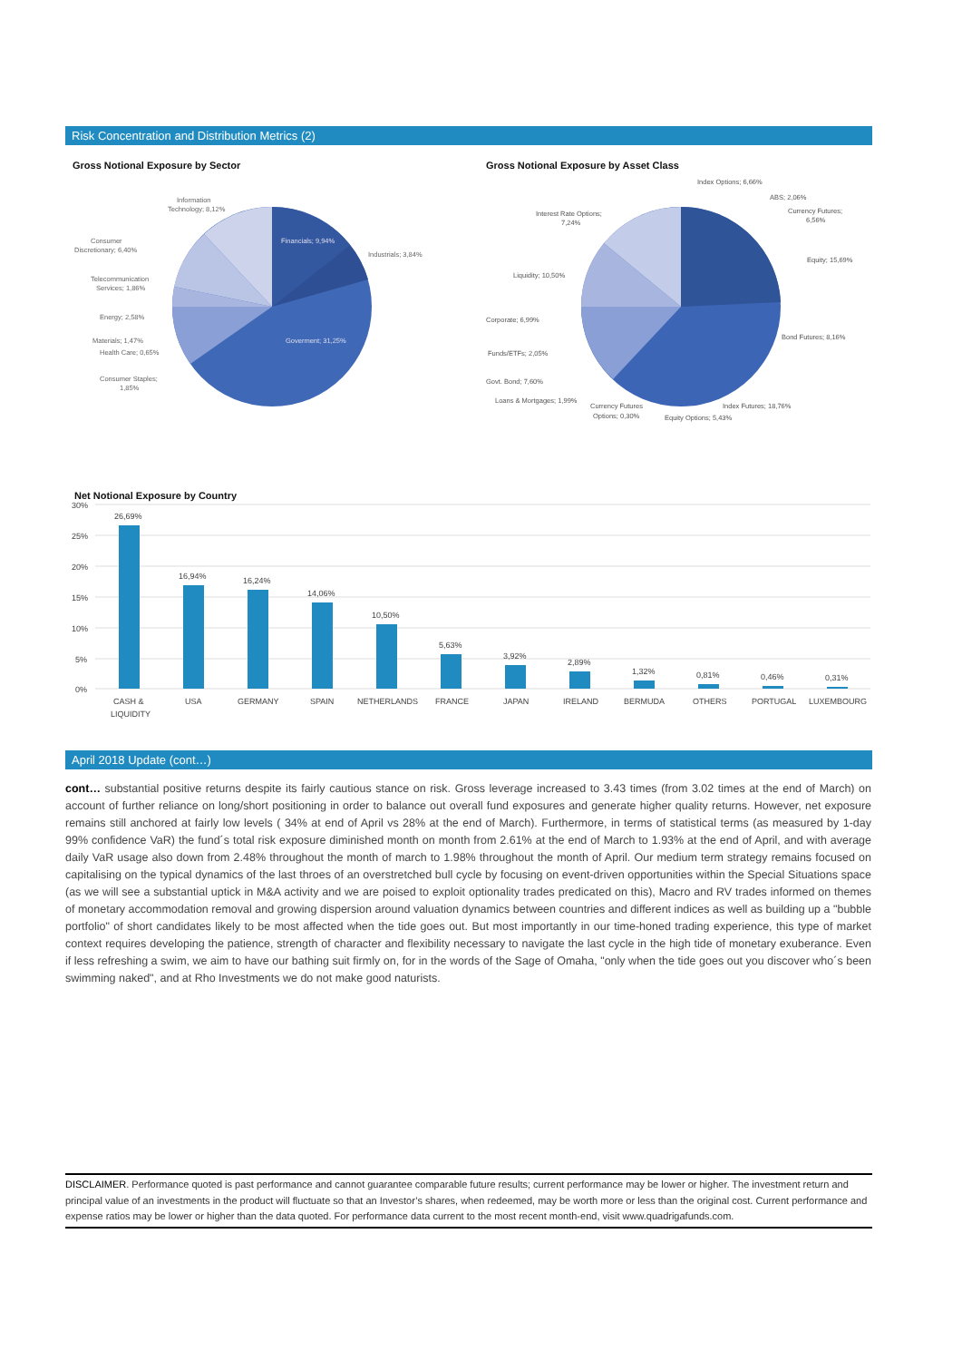Risk Concentration and Distribution Metrics (2)
Gross Notional Exposure by Sector
Financials; 9,94%
Industrials; 3,84%
Goverment; 31,25%
Information
Technology; 8,12%
Consumer
Discretionary; 6,40%
Telecommunication
Services; 1,86%
Energy; 2,58%
Materials; 1,47%
Health Care; 0,65%
Consumer Staples;
1,85%
Gross Notional Exposure by Asset Class
Index Options; 6,66%
ABS; 2,06%
Currency Futures;
6,56%
Equity; 15,69%
Bond Futures; 8,16%
Index Futures; 18,76%
Equity Options; 5,43%
Currency Futures
Options; 0,30%
Loans & Mortgages; 1,99%
Govt. Bond; 7,60%
Funds/ETFs; 2,05%
Corporate; 6,99%
Liquidity; 10,50%
Interest Rate Options;
7,24%
Net Notional Exposure by Country
30%
25%
20%
15%
10%
5%
0%
26,69%
16,94%
16,24%
14,06%
10,50%
5,63%
3,92%
2,89%
1,32%
0,81%
0,46%
0,31%
CASH &
LIQUIDITY
USA
GERMANY
SPAIN
NETHERLANDS
FRANCE
JAPAN
IRELAND
BERMUDA
OTHERS
PORTUGAL
LUXEMBOURG
April 2018 Update (cont…)
cont… substantial positive returns despite its fairly cautious stance on risk. Gross leverage increased to 3.43 times (from 3.02 times at the end of March) on account of further reliance on long/short positioning in order to balance out overall fund exposures and generate higher quality returns. However, net exposure remains still anchored at fairly low levels ( 34% at end of April vs 28% at the end of March). Furthermore, in terms of statistical terms (as measured by 1-day 99% confidence VaR) the fund´s total risk exposure diminished month on month from 2.61% at the end of March to 1.93% at the end of April, and with average daily VaR usage also down from 2.48% throughout the month of march to 1.98% throughout the month of April. Our medium term strategy remains focused on capitalising on the typical dynamics of the last throes of an overstretched bull cycle by focusing on event-driven opportunities within the Special Situations space (as we will see a substantial uptick in M&A activity and we are poised to exploit optionality trades predicated on this), Macro and RV trades informed on themes of monetary accommodation removal and growing dispersion around valuation dynamics between countries and different indices as well as building up a "bubble portfolio" of short candidates likely to be most affected when the tide goes out. But most importantly in our time-honed trading experience, this type of market context requires developing the patience, strength of character and flexibility necessary to navigate the last cycle in the high tide of monetary exuberance. Even if less refreshing a swim, we aim to have our bathing suit firmly on, for in the words of the Sage of Omaha, "only when the tide goes out you discover who´s been swimming naked", and at Rho Investments we do not make good naturists.
DISCLAIMER. Performance quoted is past performance and cannot guarantee comparable future results; current performance may be lower or higher. The investment return and principal value of an investments in the product will fluctuate so that an Investor’s shares, when redeemed, may be worth more or less than the original cost. Current performance and expense ratios may be lower or higher than the data quoted. For performance data current to the most recent month-end, visit www.quadrigafunds.com.